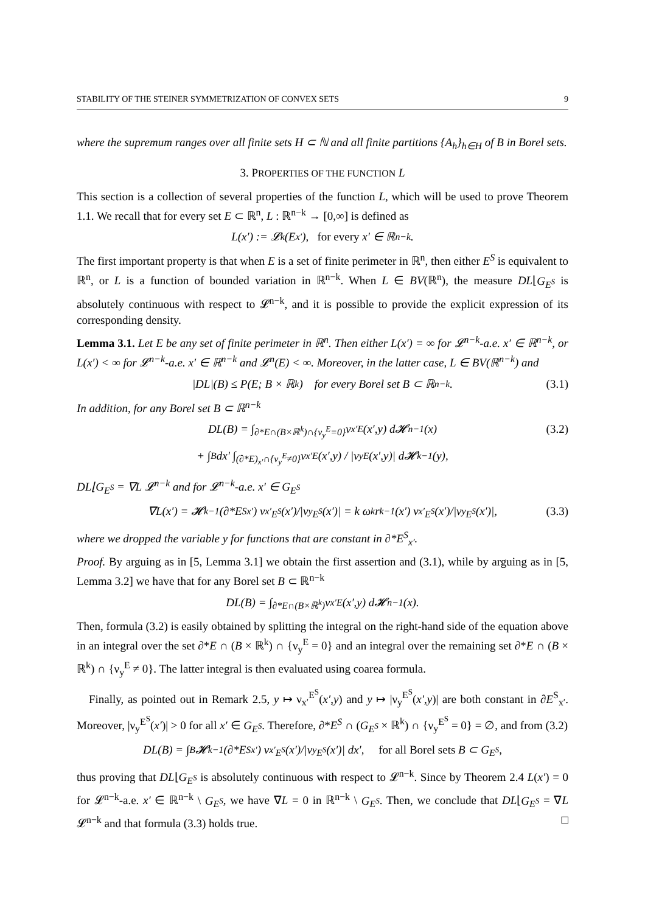STABILITY OF THE STEINER SYMMETRIZATION OF CONVEX SETS 9
where the supremum ranges over all finite sets H ⊂ ℕ and all finite partitions {A<sub>h</sub>}<sub>h∈H</sub> of B in Borel sets.
3. PROPERTIES OF THE FUNCTION L
This section is a collection of several properties of the function L, which will be used to prove Theorem 1.1. We recall that for every set E ⊂ ℝ<sup>n</sup>, L : ℝ<sup>n−k</sup> → [0,∞] is defined as
L(x′) := 𝓛<sup>k</sup>(E<sub>x′</sub>), for every x′ ∈ ℝ<sup>n−k</sup>.
The first important property is that when E is a set of finite perimeter in ℝ<sup>n</sup>, then either E<sup>S</sup> is equivalent to ℝ<sup>n</sup>, or L is a function of bounded variation in ℝ<sup>n−k</sup>. When L ∈ BV(ℝ<sup>n</sup>), the measure DL⌊G<sub>E<sup>S</sup></sub> is absolutely continuous with respect to 𝓛<sup>n−k</sup>, and it is possible to provide the explicit expression of its corresponding density.
Lemma 3.1. Let E be any set of finite perimeter in ℝ<sup>n</sup>. Then either L(x′) = ∞ for 𝓛<sup>n−k</sup>-a.e. x′ ∈ ℝ<sup>n−k</sup>, or L(x′) < ∞ for 𝓛<sup>n−k</sup>-a.e. x′ ∈ ℝ<sup>n−k</sup> and 𝓛<sup>n</sup>(E) < ∞. Moreover, in the latter case, L ∈ BV(ℝ<sup>n−k</sup>) and
|DL|(B) ≤ P(E; B × ℝ<sup>k</sup>) for every Borel set B ⊂ ℝ<sup>n−k</sup>. (3.1)
In addition, for any Borel set B ⊂ ℝ<sup>n−k</sup>
DL(B) = ∫<sub>∂*E∩(B×ℝ<sup>k</sup>)∩{ν<sub>y</sub><sup>E</sup>=0}</sub> ν<sub>x′</sub><sup>E</sup>(x′,y) d𝓗<sup>n−1</sup>(x) (3.2)
+ ∫<sub>B</sub> dx′ ∫<sub>(∂*E)<sub>x′</sub>∩{ν<sub>y</sub><sup>E</sup>≠0}</sub> ν<sub>x′</sub><sup>E</sup>(x′,y) / |ν<sub>y</sub><sup>E</sup>(x′,y)| d𝓗<sup>k−1</sup>(y),
DL⌊G<sub>E<sup>S</sup></sub> = ∇L 𝓛<sup>n−k</sup> and for 𝓛<sup>n−k</sup>-a.e. x′ ∈ G<sub>E<sup>S</sup></sub>
∇L(x′) = 𝓗<sup>k−1</sup>(∂*E<sup>S</sup><sub>x′</sub>) ν<sub>x′</sub><sup>E<sup>S</sup></sup>(x′)/|ν<sub>y</sub><sup>E<sup>S</sup></sup>(x′)| = k ω<sub>k</sub> r<sup>k−1</sup>(x′) ν<sub>x′</sub><sup>E<sup>S</sup></sup>(x′)/|ν<sub>y</sub><sup>E<sup>S</sup></sup>(x′)|, (3.3)
where we dropped the variable y for functions that are constant in ∂*E<sup>S</sup><sub>x′</sub>.
Proof. By arguing as in [5, Lemma 3.1] we obtain the first assertion and (3.1), while by arguing as in [5, Lemma 3.2] we have that for any Borel set B ⊂ ℝ<sup>n−k</sup>
DL(B) = ∫<sub>∂*E∩(B×ℝ<sup>k</sup>)</sub> ν<sub>x′</sub><sup>E</sup>(x′,y) d𝓗<sup>n−1</sup>(x).
Then, formula (3.2) is easily obtained by splitting the integral on the right-hand side of the equation above in an integral over the set ∂*E ∩ (B × ℝ<sup>k</sup>) ∩ {ν<sub>y</sub><sup>E</sup> = 0} and an integral over the remaining set ∂*E ∩ (B × ℝ<sup>k</sup>) ∩ {ν<sub>y</sub><sup>E</sup> ≠ 0}. The latter integral is then evaluated using coarea formula.
Finally, as pointed out in Remark 2.5, y ↦ ν<sub>x′</sub><sup>E<sup>S</sup></sup>(x′,y) and y ↦ |ν<sub>y</sub><sup>E<sup>S</sup></sup>(x′,y)| are both constant in ∂E<sup>S</sup><sub>x′</sub>. Moreover, |ν<sub>y</sub><sup>E<sup>S</sup></sup>(x′)| > 0 for all x′ ∈ G<sub>E<sup>S</sup></sub>. Therefore, ∂*E<sup>S</sup> ∩ (G<sub>E<sup>S</sup></sub> × ℝ<sup>k</sup>) ∩ {ν<sub>y</sub><sup>E<sup>S</sup></sup> = 0} = ∅, and from (3.2)
DL(B) = ∫<sub>B</sub> 𝓗<sup>k−1</sup>(∂*E<sup>S</sup><sub>x′</sub>) ν<sub>x′</sub><sup>E<sup>S</sup></sup>(x′)/|ν<sub>y</sub><sup>E<sup>S</sup></sup>(x′)| dx′, for all Borel sets B ⊂ G<sub>E<sup>S</sup></sub>,
thus proving that DL⌊G<sub>E<sup>S</sup></sub> is absolutely continuous with respect to 𝓛<sup>n−k</sup>. Since by Theorem 2.4 L(x′) = 0 for 𝓛<sup>n−k</sup>-a.e. x′ ∈ ℝ<sup>n−k</sup> \ G<sub>E<sup>S</sup></sub>, we have ∇L = 0 in ℝ<sup>n−k</sup> \ G<sub>E<sup>S</sup></sub>. Then, we conclude that DL⌊G<sub>E<sup>S</sup></sub> = ∇L 𝓛<sup>n−k</sup> and that formula (3.3) holds true. □